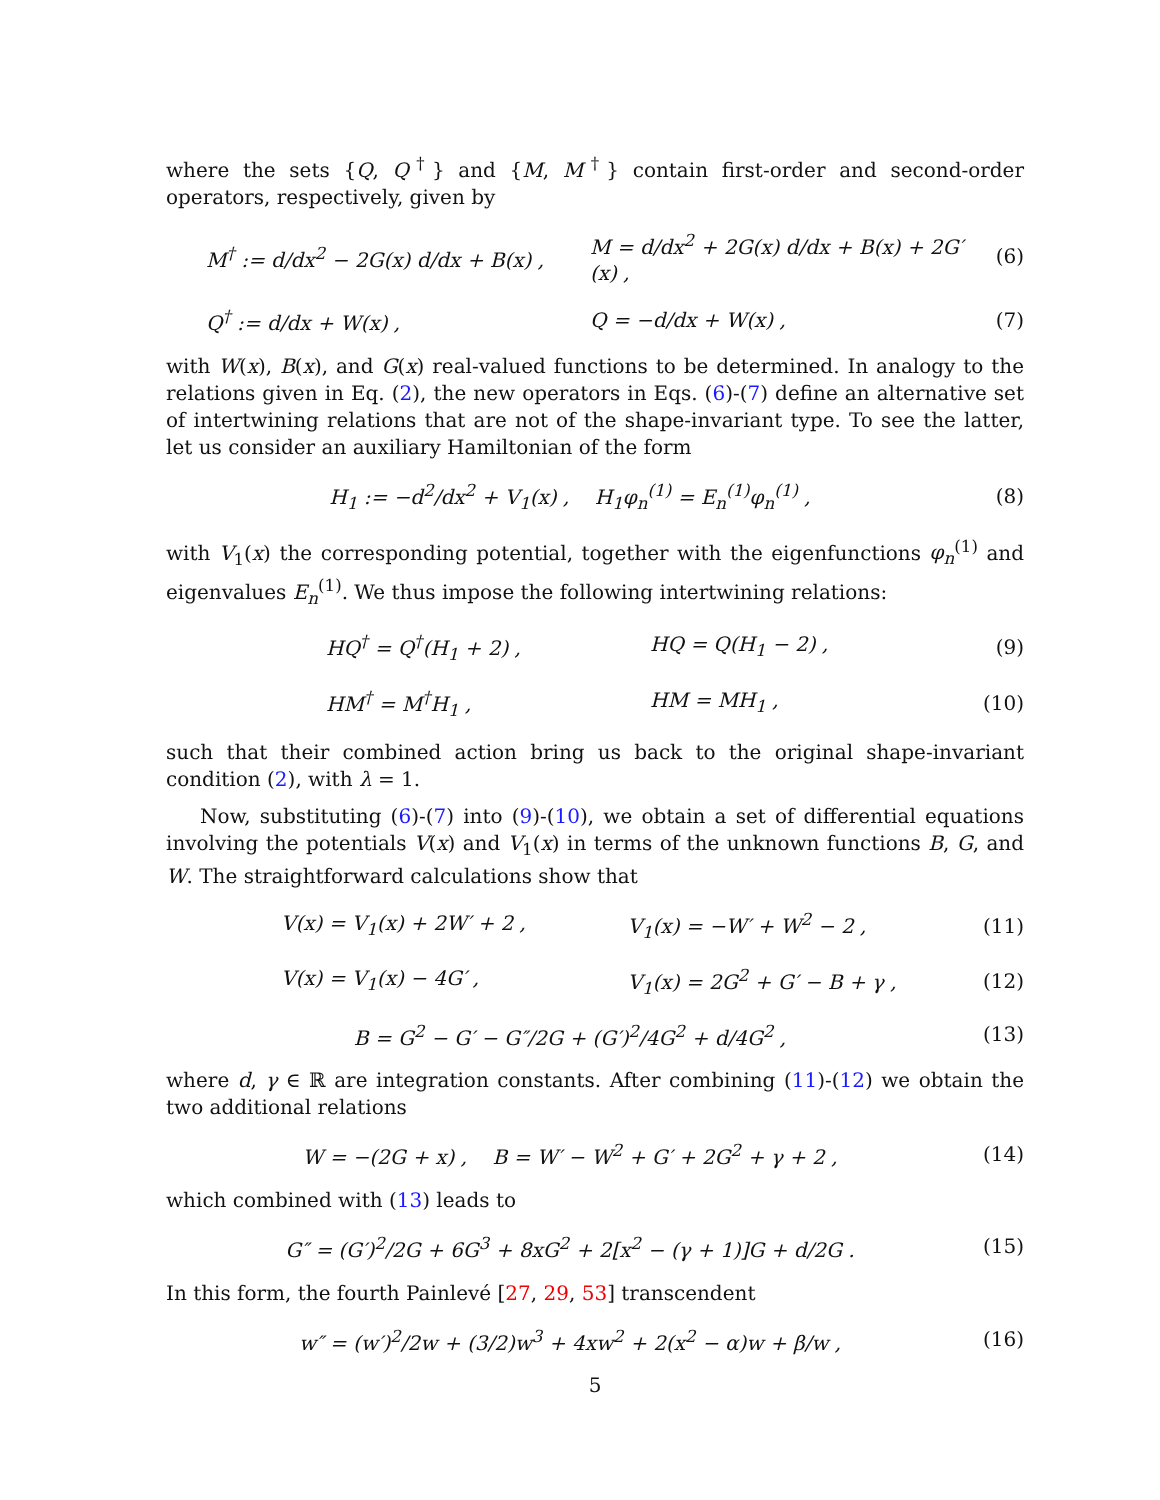where the sets {Q, Q<sup>†</sup>} and {M, M<sup>†</sup>} contain first-order and second-order operators, respectively, given by
M<sup>†</sup> := d/dx<sup>2</sup> − 2G(x) d/dx + B(x) , M = d/dx<sup>2</sup> + 2G(x) d/dx + B(x) + 2G′(x) , (6)
Q<sup>†</sup> := d/dx + W(x) , Q = −d/dx + W(x) , (7)
with W(x), B(x), and G(x) real-valued functions to be determined. In analogy to the relations given in Eq. (2), the new operators in Eqs. (6)-(7) define an alternative set of intertwining relations that are not of the shape-invariant type. To see the latter, let us consider an auxiliary Hamiltonian of the form
H<sub>1</sub> := −d<sup>2</sup>/dx<sup>2</sup> + V<sub>1</sub>(x) , H<sub>1</sub>φ<sub>n</sub><sup>(1)</sup> = E<sub>n</sub><sup>(1)</sup>φ<sub>n</sub><sup>(1)</sup> , (8)
with V<sub>1</sub>(x) the corresponding potential, together with the eigenfunctions φ<sub>n</sub><sup>(1)</sup> and eigenvalues E<sub>n</sub><sup>(1)</sup>. We thus impose the following intertwining relations:
HQ<sup>†</sup> = Q<sup>†</sup>(H<sub>1</sub> + 2) , HQ = Q(H<sub>1</sub> − 2) , (9)
HM<sup>†</sup> = M<sup>†</sup>H<sub>1</sub> , HM = MH<sub>1</sub> , (10)
such that their combined action bring us back to the original shape-invariant condition (2), with λ = 1.
Now, substituting (6)-(7) into (9)-(10), we obtain a set of differential equations involving the potentials V(x) and V<sub>1</sub>(x) in terms of the unknown functions B, G, and W. The straightforward calculations show that
V(x) = V<sub>1</sub>(x) + 2W′ + 2 , V<sub>1</sub>(x) = −W′ + W<sup>2</sup> − 2 , (11)
V(x) = V<sub>1</sub>(x) − 4G′ , V<sub>1</sub>(x) = 2G<sup>2</sup> + G′ − B + γ , (12)
B = G<sup>2</sup> − G′ − G″/2G + (G′)<sup>2</sup>/4G<sup>2</sup> + d/4G<sup>2</sup> , (13)
where d, γ ∈ ℝ are integration constants. After combining (11)-(12) we obtain the two additional relations
W = −(2G + x) , B = W′ − W<sup>2</sup> + G′ + 2G<sup>2</sup> + γ + 2 , (14)
which combined with (13) leads to
G″ = (G′)<sup>2</sup>/2G + 6G<sup>3</sup> + 8xG<sup>2</sup> + 2[x<sup>2</sup> − (γ + 1)]G + d/2G . (15)
In this form, the fourth Painlevé [27, 29, 53] transcendent
w″ = (w′)<sup>2</sup>/2w + (3/2)w<sup>3</sup> + 4xw<sup>2</sup> + 2(x<sup>2</sup> − α)w + β/w , (16)
5